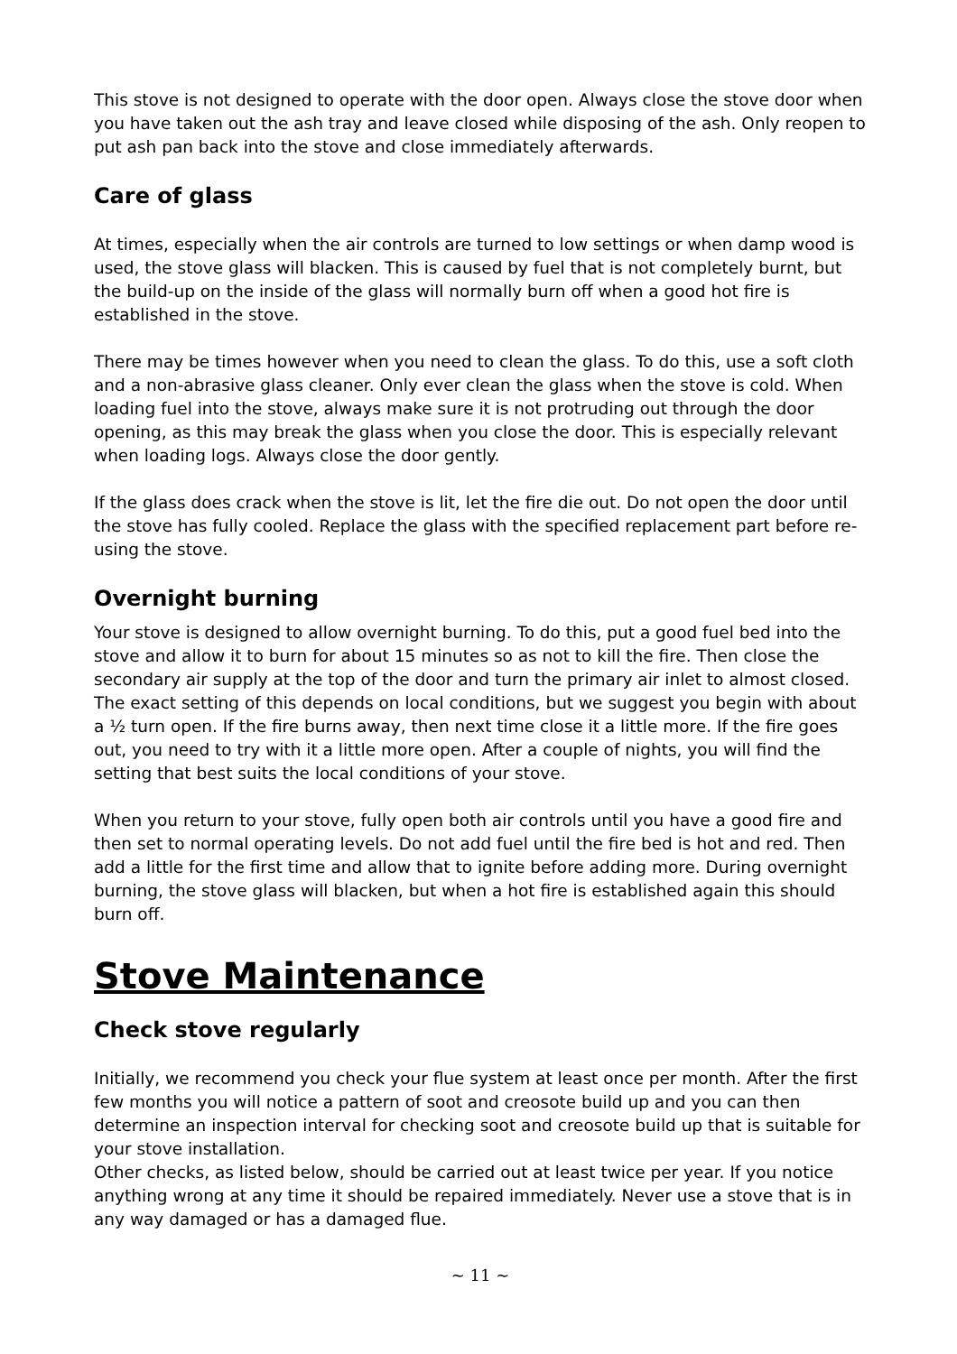This stove is not designed to operate with the door open. Always close the stove door when you have taken out the ash tray and leave closed while disposing of the ash. Only reopen to put ash pan back into the stove and close immediately afterwards.
Care of glass
At times, especially when the air controls are turned to low settings or when damp wood is used, the stove glass will blacken. This is caused by fuel that is not completely burnt, but the build-up on the inside of the glass will normally burn off when a good hot fire is established in the stove.
There may be times however when you need to clean the glass. To do this, use a soft cloth and a non-abrasive glass cleaner. Only ever clean the glass when the stove is cold. When loading fuel into the stove, always make sure it is not protruding out through the door opening, as this may break the glass when you close the door. This is especially relevant when loading logs. Always close the door gently.
If the glass does crack when the stove is lit, let the fire die out. Do not open the door until the stove has fully cooled. Replace the glass with the specified replacement part before re-using the stove.
Overnight burning
Your stove is designed to allow overnight burning. To do this, put a good fuel bed into the stove and allow it to burn for about 15 minutes so as not to kill the fire. Then close the secondary air supply at the top of the door and turn the primary air inlet to almost closed. The exact setting of this depends on local conditions, but we suggest you begin with about a ½ turn open. If the fire burns away, then next time close it a little more. If the fire goes out, you need to try with it a little more open. After a couple of nights, you will find the setting that best suits the local conditions of your stove.
When you return to your stove, fully open both air controls until you have a good fire and then set to normal operating levels. Do not add fuel until the fire bed is hot and red. Then add a little for the first time and allow that to ignite before adding more. During overnight burning, the stove glass will blacken, but when a hot fire is established again this should burn off.
Stove Maintenance
Check stove regularly
Initially, we recommend you check your flue system at least once per month. After the first few months you will notice a pattern of soot and creosote build up and you can then determine an inspection interval for checking soot and creosote build up that is suitable for your stove installation.
Other checks, as listed below, should be carried out at least twice per year. If you notice anything wrong at any time it should be repaired immediately. Never use a stove that is in any way damaged or has a damaged flue.
~ 11 ~